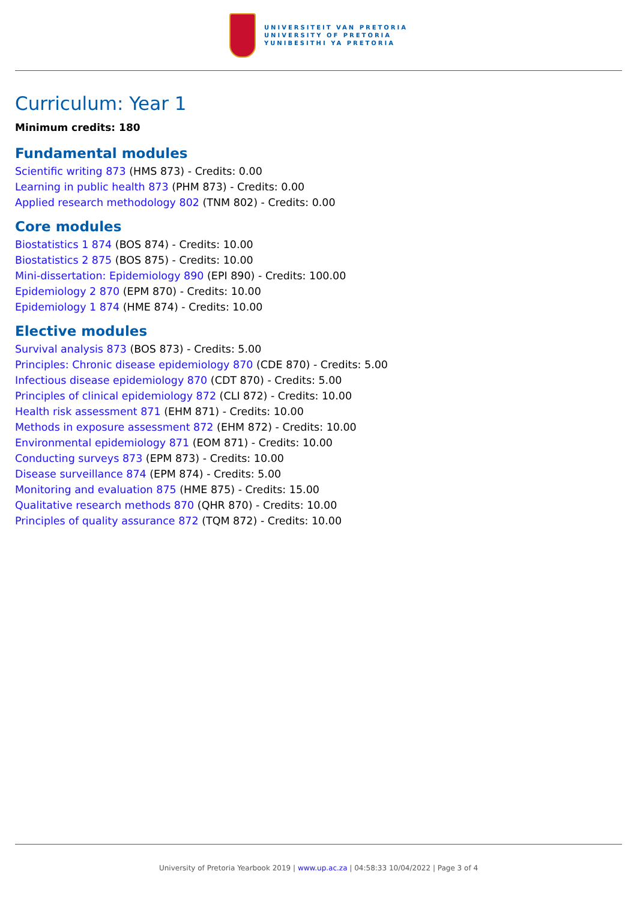UNIVERSITEIT VAN PRETORIA
UNIVERSITY OF PRETORIA
YUNIBESITHI YA PRETORIA
Curriculum: Year 1
Minimum credits: 180
Fundamental modules
Scientific writing 873 (HMS 873) - Credits: 0.00
Learning in public health 873 (PHM 873) - Credits: 0.00
Applied research methodology 802 (TNM 802) - Credits: 0.00
Core modules
Biostatistics 1 874 (BOS 874) - Credits: 10.00
Biostatistics 2 875 (BOS 875) - Credits: 10.00
Mini-dissertation: Epidemiology 890 (EPI 890) - Credits: 100.00
Epidemiology 2 870 (EPM 870) - Credits: 10.00
Epidemiology 1 874 (HME 874) - Credits: 10.00
Elective modules
Survival analysis 873 (BOS 873) - Credits: 5.00
Principles: Chronic disease epidemiology 870 (CDE 870) - Credits: 5.00
Infectious disease epidemiology 870 (CDT 870) - Credits: 5.00
Principles of clinical epidemiology 872 (CLI 872) - Credits: 10.00
Health risk assessment 871 (EHM 871) - Credits: 10.00
Methods in exposure assessment 872 (EHM 872) - Credits: 10.00
Environmental epidemiology 871 (EOM 871) - Credits: 10.00
Conducting surveys 873 (EPM 873) - Credits: 10.00
Disease surveillance 874 (EPM 874) - Credits: 5.00
Monitoring and evaluation 875 (HME 875) - Credits: 15.00
Qualitative research methods 870 (QHR 870) - Credits: 10.00
Principles of quality assurance 872 (TQM 872) - Credits: 10.00
University of Pretoria Yearbook 2019 | www.up.ac.za | 04:58:33 10/04/2022 | Page 3 of 4